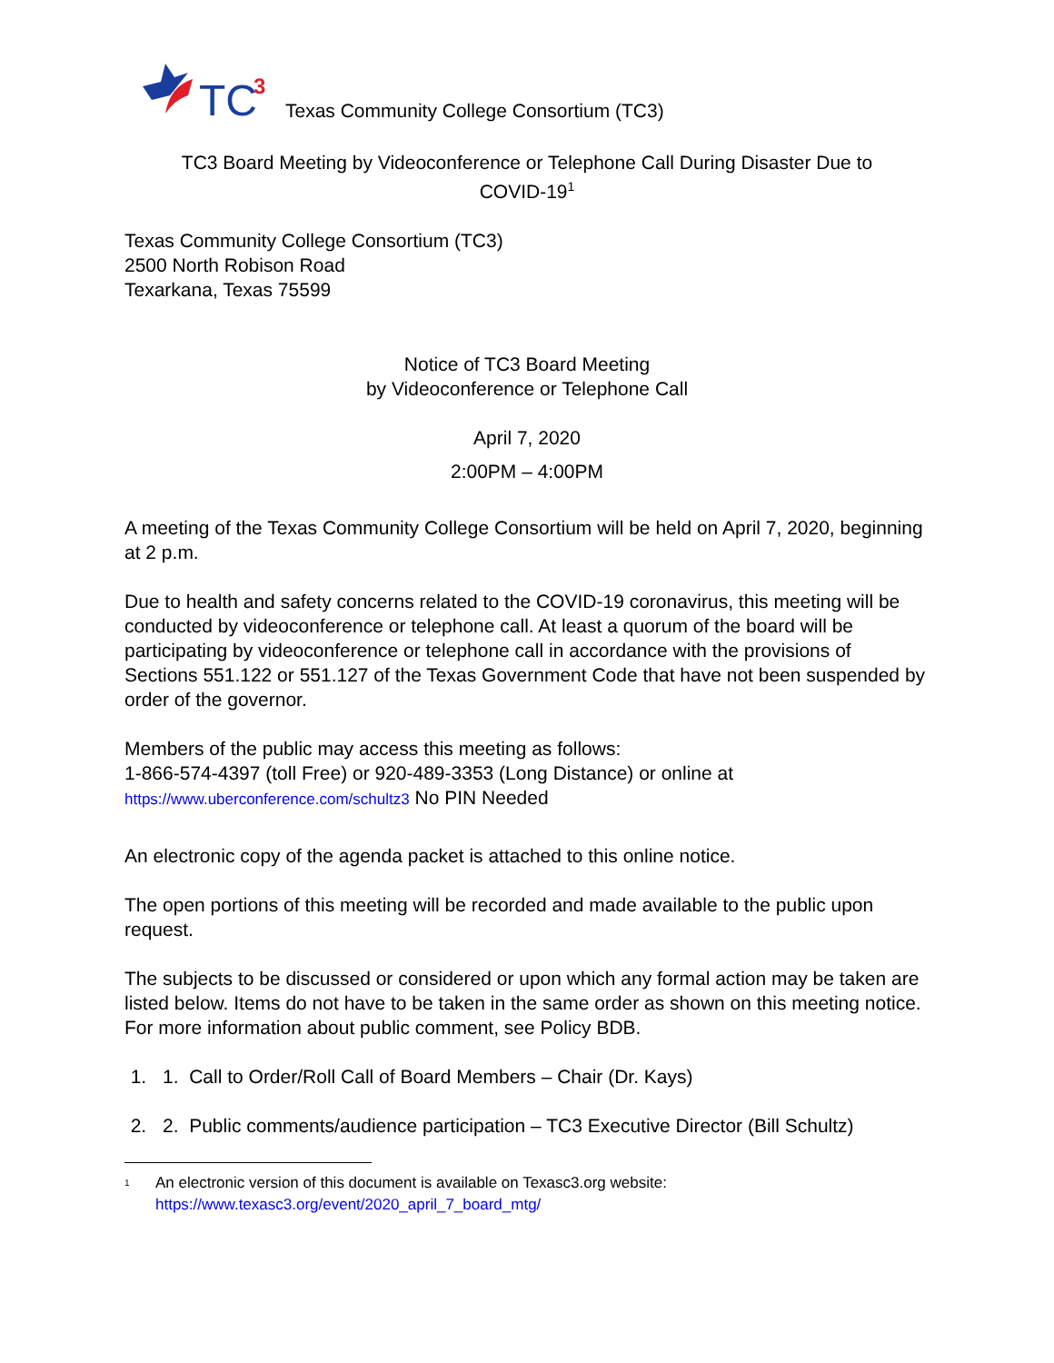TC
3
Texas Community College Consortium (TC3)
TC3 Board Meeting by Videoconference or Telephone Call During Disaster Due to
COVID-19<sup>1</sup>
Texas Community College Consortium (TC3)
2500 North Robison Road
Texarkana, Texas 75599
Notice of TC3 Board Meeting
by Videoconference or Telephone Call
April 7, 2020
2:00PM – 4:00PM
A meeting of the Texas Community College Consortium will be held on April 7, 2020, beginning at 2 p.m.
Due to health and safety concerns related to the COVID-19 coronavirus, this meeting will be conducted by videoconference or telephone call. At least a quorum of the board will be participating by videoconference or telephone call in accordance with the provisions of Sections 551.122 or 551.127 of the Texas Government Code that have not been suspended by order of the governor.
Members of the public may access this meeting as follows:
1-866-574-4397 (toll Free) or 920-489-3353 (Long Distance) or online at
https://www.uberconference.com/schultz3 No PIN Needed
An electronic copy of the agenda packet is attached to this online notice.
The open portions of this meeting will be recorded and made available to the public upon request.
The subjects to be discussed or considered or upon which any formal action may be taken are listed below. Items do not have to be taken in the same order as shown on this meeting notice. For more information about public comment, see Policy BDB.
1. 1. Call to Order/Roll Call of Board Members – Chair (Dr. Kays)
2. 2. Public comments/audience participation – TC3 Executive Director (Bill Schultz)
<sup>1</sup> An electronic version of this document is available on Texasc3.org website:
https://www.texasc3.org/event/2020_april_7_board_mtg/